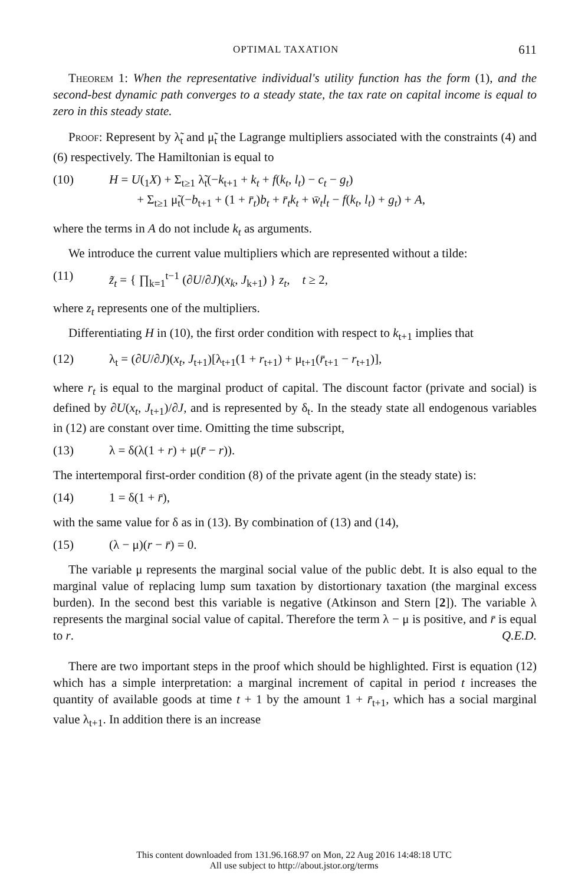OPTIMAL TAXATION 611
Theorem 1: When the representative individual's utility function has the form (1), and the second-best dynamic path converges to a steady state, the tax rate on capital income is equal to zero in this steady state.
Proof: Represent by λ̃<sub>t</sub> and μ̃<sub>t</sub> the Lagrange multipliers associated with the constraints (4) and (6) respectively. The Hamiltonian is equal to
(10) H = U(<sub>1</sub>X) + Σ<sub>t≥1</sub> λ̃<sub>t</sub>(−k<sub>t+1</sub> + k<sub>t</sub> + f(k<sub>t</sub>, l<sub>t</sub>) − c<sub>t</sub> − g<sub>t</sub>)
+ Σ<sub>t≥1</sub> μ̃<sub>t</sub>(−b<sub>t+1</sub> + (1 + r̄<sub>t</sub>)b<sub>t</sub> + r̄<sub>t</sub>k<sub>t</sub> + w̄<sub>t</sub>l<sub>t</sub> − f(k<sub>t</sub>, l<sub>t</sub>) + g<sub>t</sub>) + A,
where the terms in A do not include k<sub>t</sub> as arguments.
We introduce the current value multipliers which are represented without a tilde:
(11) z̃<sub>t</sub> = { ∏<sub>k=1</sub><sup>t−1</sup> (∂U/∂J)(x<sub>k</sub>, J<sub>k+1</sub>) } z<sub>t</sub>, t ≥ 2,
where z<sub>t</sub> represents one of the multipliers.
Differentiating H in (10), the first order condition with respect to k<sub>t+1</sub> implies that
(12) λ<sub>t</sub> = (∂U/∂J)(x<sub>t</sub>, J<sub>t+1</sub>)[λ<sub>t+1</sub>(1 + r<sub>t+1</sub>) + μ<sub>t+1</sub>(r̄<sub>t+1</sub> − r<sub>t+1</sub>)],
where r<sub>t</sub> is equal to the marginal product of capital. The discount factor (private and social) is defined by ∂U(x<sub>t</sub>, J<sub>t+1</sub>)/∂J, and is represented by δ<sub>t</sub>. In the steady state all endogenous variables in (12) are constant over time. Omitting the time subscript,
(13) λ = δ(λ(1 + r) + μ(r̄ − r)).
The intertemporal first-order condition (8) of the private agent (in the steady state) is:
(14) 1 = δ(1 + r̄),
with the same value for δ as in (13). By combination of (13) and (14),
(15) (λ − μ)(r − r̄) = 0.
The variable μ represents the marginal social value of the public debt. It is also equal to the marginal value of replacing lump sum taxation by distortionary taxation (the marginal excess burden). In the second best this variable is negative (Atkinson and Stern [2]). The variable λ represents the marginal social value of capital. Therefore the term λ − μ is positive, and r̄ is equal to r. Q.E.D.
There are two important steps in the proof which should be highlighted. First is equation (12) which has a simple interpretation: a marginal increment of capital in period t increases the quantity of available goods at time t + 1 by the amount 1 + r̄<sub>t+1</sub>, which has a social marginal value λ<sub>t+1</sub>. In addition there is an increase
This content downloaded from 131.96.168.97 on Mon, 22 Aug 2016 14:48:18 UTC
All use subject to http://about.jstor.org/terms